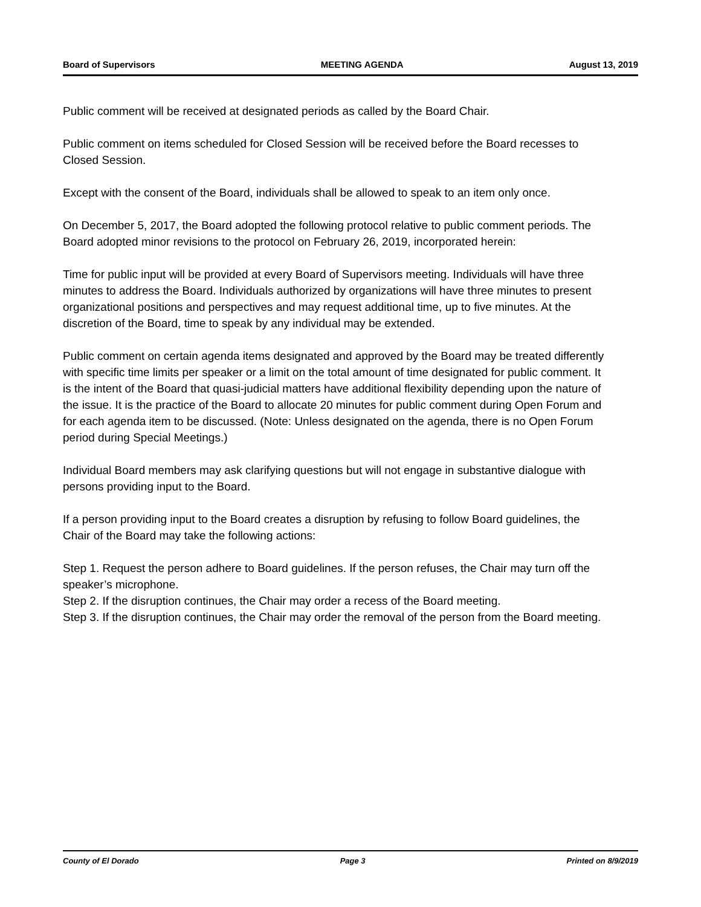Board of Supervisors MEETING AGENDA August 13, 2019
Public comment will be received at designated periods as called by the Board Chair.
Public comment on items scheduled for Closed Session will be received before the Board recesses to Closed Session.
Except with the consent of the Board, individuals shall be allowed to speak to an item only once.
On December 5, 2017, the Board adopted the following protocol relative to public comment periods. The Board adopted minor revisions to the protocol on February 26, 2019, incorporated herein:
Time for public input will be provided at every Board of Supervisors meeting. Individuals will have three minutes to address the Board. Individuals authorized by organizations will have three minutes to present organizational positions and perspectives and may request additional time, up to five minutes. At the discretion of the Board, time to speak by any individual may be extended.
Public comment on certain agenda items designated and approved by the Board may be treated differently with specific time limits per speaker or a limit on the total amount of time designated for public comment. It is the intent of the Board that quasi-judicial matters have additional flexibility depending upon the nature of the issue. It is the practice of the Board to allocate 20 minutes for public comment during Open Forum and for each agenda item to be discussed. (Note: Unless designated on the agenda, there is no Open Forum period during Special Meetings.)
Individual Board members may ask clarifying questions but will not engage in substantive dialogue with persons providing input to the Board.
If a person providing input to the Board creates a disruption by refusing to follow Board guidelines, the Chair of the Board may take the following actions:
Step 1. Request the person adhere to Board guidelines. If the person refuses, the Chair may turn off the speaker’s microphone.
Step 2. If the disruption continues, the Chair may order a recess of the Board meeting.
Step 3. If the disruption continues, the Chair may order the removal of the person from the Board meeting.
County of El Dorado Page 3 Printed on 8/9/2019